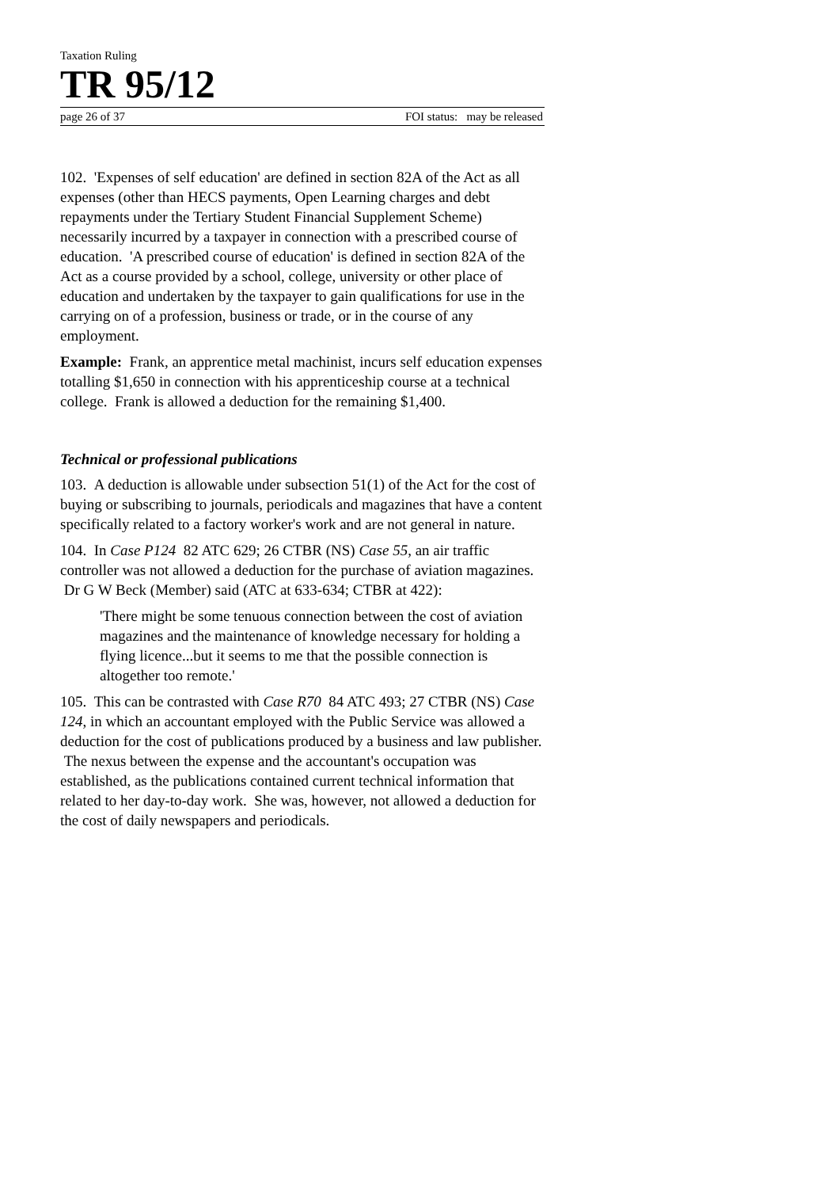Taxation Ruling
TR 95/12
page 26 of 37 FOI status: may be released
102. 'Expenses of self education' are defined in section 82A of the Act as all expenses (other than HECS payments, Open Learning charges and debt repayments under the Tertiary Student Financial Supplement Scheme) necessarily incurred by a taxpayer in connection with a prescribed course of education. 'A prescribed course of education' is defined in section 82A of the Act as a course provided by a school, college, university or other place of education and undertaken by the taxpayer to gain qualifications for use in the carrying on of a profession, business or trade, or in the course of any employment.
Example: Frank, an apprentice metal machinist, incurs self education expenses totalling $1,650 in connection with his apprenticeship course at a technical college. Frank is allowed a deduction for the remaining $1,400.
Technical or professional publications
103. A deduction is allowable under subsection 51(1) of the Act for the cost of buying or subscribing to journals, periodicals and magazines that have a content specifically related to a factory worker's work and are not general in nature.
104. In Case P124 82 ATC 629; 26 CTBR (NS) Case 55, an air traffic controller was not allowed a deduction for the purchase of aviation magazines. Dr G W Beck (Member) said (ATC at 633-634; CTBR at 422):
'There might be some tenuous connection between the cost of aviation magazines and the maintenance of knowledge necessary for holding a flying licence...but it seems to me that the possible connection is altogether too remote.'
105. This can be contrasted with Case R70 84 ATC 493; 27 CTBR (NS) Case 124, in which an accountant employed with the Public Service was allowed a deduction for the cost of publications produced by a business and law publisher. The nexus between the expense and the accountant's occupation was established, as the publications contained current technical information that related to her day-to-day work. She was, however, not allowed a deduction for the cost of daily newspapers and periodicals.